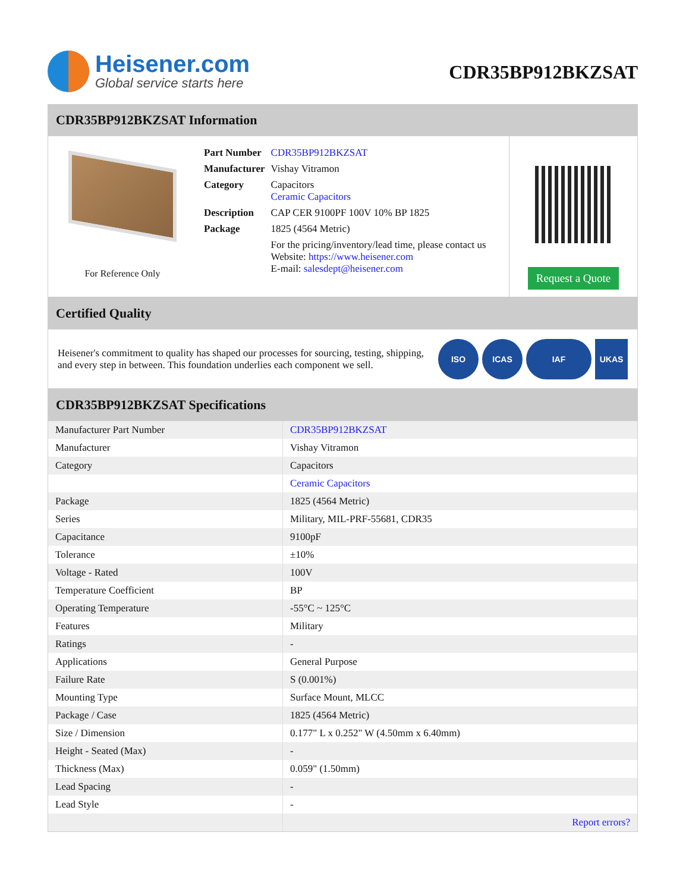Heisener.com
Global service starts here
CDR35BP912BKZSAT
CDR35BP912BKZSAT Information
For Reference Only
| Part Number | CDR35BP912BKZSAT |
| Manufacturer | Vishay Vitramon |
| Category | Capacitors Ceramic Capacitors |
| Description | CAP CER 9100PF 100V 10% BP 1825 |
| Package | 1825 (4564 Metric) |
| | For the pricing/inventory/lead time, please contact us Website: https://www.heisener.com E-mail: salesdept@heisener.com |
Request a Quote
Certified Quality
Heisener's commitment to quality has shaped our processes for sourcing, testing, shipping, and every step in between. This foundation underlies each component we sell.
ISO ICAS IAF UKAS
CDR35BP912BKZSAT Specifications
| Manufacturer Part Number | CDR35BP912BKZSAT |
| Manufacturer | Vishay Vitramon |
| Category | Capacitors |
| | Ceramic Capacitors |
| Package | 1825 (4564 Metric) |
| Series | Military, MIL-PRF-55681, CDR35 |
| Capacitance | 9100pF |
| Tolerance | ±10% |
| Voltage - Rated | 100V |
| Temperature Coefficient | BP |
| Operating Temperature | -55°C ~ 125°C |
| Features | Military |
| Ratings | - |
| Applications | General Purpose |
| Failure Rate | S (0.001%) |
| Mounting Type | Surface Mount, MLCC |
| Package / Case | 1825 (4564 Metric) |
| Size / Dimension | 0.177" L x 0.252" W (4.50mm x 6.40mm) |
| Height - Seated (Max) | - |
| Thickness (Max) | 0.059" (1.50mm) |
| Lead Spacing | - |
| Lead Style | - |
| | Report errors? |